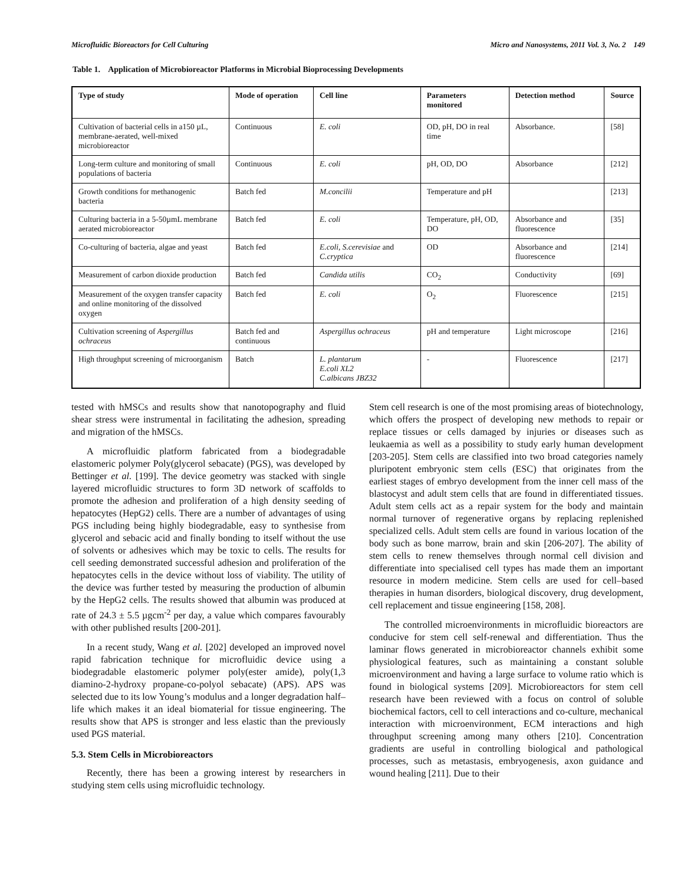Microfluidic Bioreactors for Cell Culturing Micro and Nanosystems, 2011 Vol. 3, No. 2 149
Table 1. Application of Microbioreactor Platforms in Microbial Bioprocessing Developments
| Type of study | Mode of operation | Cell line | Parameters monitored | Detection method | Source |
| --- | --- | --- | --- | --- | --- |
| Cultivation of bacterial cells in a150 µL, membrane-aerated, well-mixed microbioreactor | Continuous | E. coli | OD, pH, DO in real time | Absorbance. | [58] |
| Long-term culture and monitoring of small populations of bacteria | Continuous | E. coli | pH, OD, DO | Absorbance | [212] |
| Growth conditions for methanogenic bacteria | Batch fed | M.concilii | Temperature and pH | | [213] |
| Culturing bacteria in a 5-50µmL membrane aerated microbioreactor | Batch fed | E. coli | Temperature, pH, OD, DO | Absorbance and fluorescence | [35] |
| Co-culturing of bacteria, algae and yeast | Batch fed | E.coli, S.cerevisiae and C.cryptica | OD | Absorbance and fluorescence | [214] |
| Measurement of carbon dioxide production | Batch fed | Candida utilis | CO<sub>2</sub> | Conductivity | [69] |
| Measurement of the oxygen transfer capacity and online monitoring of the dissolved oxygen | Batch fed | E. coli | O<sub>2</sub> | Fluorescence | [215] |
| Cultivation screening of Aspergillus ochraceus | Batch fed and continuous | Aspergillus ochraceus | pH and temperature | Light microscope | [216] |
| High throughput screening of microorganism | Batch | L. plantarum E.coli XL2 C.albicans JBZ32 | - | Fluorescence | [217] |
tested with hMSCs and results show that nanotopography and fluid shear stress were instrumental in facilitating the adhesion, spreading and migration of the hMSCs.
A microfluidic platform fabricated from a biodegradable elastomeric polymer Poly(glycerol sebacate) (PGS), was developed by Bettinger et al. [199]. The device geometry was stacked with single layered microfluidic structures to form 3D network of scaffolds to promote the adhesion and proliferation of a high density seeding of hepatocytes (HepG2) cells. There are a number of advantages of using PGS including being highly biodegradable, easy to synthesise from glycerol and sebacic acid and finally bonding to itself without the use of solvents or adhesives which may be toxic to cells. The results for cell seeding demonstrated successful adhesion and proliferation of the hepatocytes cells in the device without loss of viability. The utility of the device was further tested by measuring the production of albumin by the HepG2 cells. The results showed that albumin was produced at rate of 24.3 ± 5.5 µgcm<sup>-2</sup> per day, a value which compares favourably with other published results [200-201].
In a recent study, Wang et al. [202] developed an improved novel rapid fabrication technique for microfluidic device using a biodegradable elastomeric polymer poly(ester amide), poly(1,3 diamino-2-hydroxy propane-co-polyol sebacate) (APS). APS was selected due to its low Young’s modulus and a longer degradation half–life which makes it an ideal biomaterial for tissue engineering. The results show that APS is stronger and less elastic than the previously used PGS material.
5.3. Stem Cells in Microbioreactors
Recently, there has been a growing interest by researchers in studying stem cells using microfluidic technology.
Stem cell research is one of the most promising areas of biotechnology, which offers the prospect of developing new methods to repair or replace tissues or cells damaged by injuries or diseases such as leukaemia as well as a possibility to study early human development [203-205]. Stem cells are classified into two broad categories namely pluripotent embryonic stem cells (ESC) that originates from the earliest stages of embryo development from the inner cell mass of the blastocyst and adult stem cells that are found in differentiated tissues. Adult stem cells act as a repair system for the body and maintain normal turnover of regenerative organs by replacing replenished specialized cells. Adult stem cells are found in various location of the body such as bone marrow, brain and skin [206-207]. The ability of stem cells to renew themselves through normal cell division and differentiate into specialised cell types has made them an important resource in modern medicine. Stem cells are used for cell–based therapies in human disorders, biological discovery, drug development, cell replacement and tissue engineering [158, 208].
The controlled microenvironments in microfluidic bioreactors are conducive for stem cell self-renewal and differentiation. Thus the laminar flows generated in microbioreactor channels exhibit some physiological features, such as maintaining a constant soluble microenvironment and having a large surface to volume ratio which is found in biological systems [209]. Microbioreactors for stem cell research have been reviewed with a focus on control of soluble biochemical factors, cell to cell interactions and co-culture, mechanical interaction with microenvironment, ECM interactions and high throughput screening among many others [210]. Concentration gradients are useful in controlling biological and pathological processes, such as metastasis, embryogenesis, axon guidance and wound healing [211]. Due to their